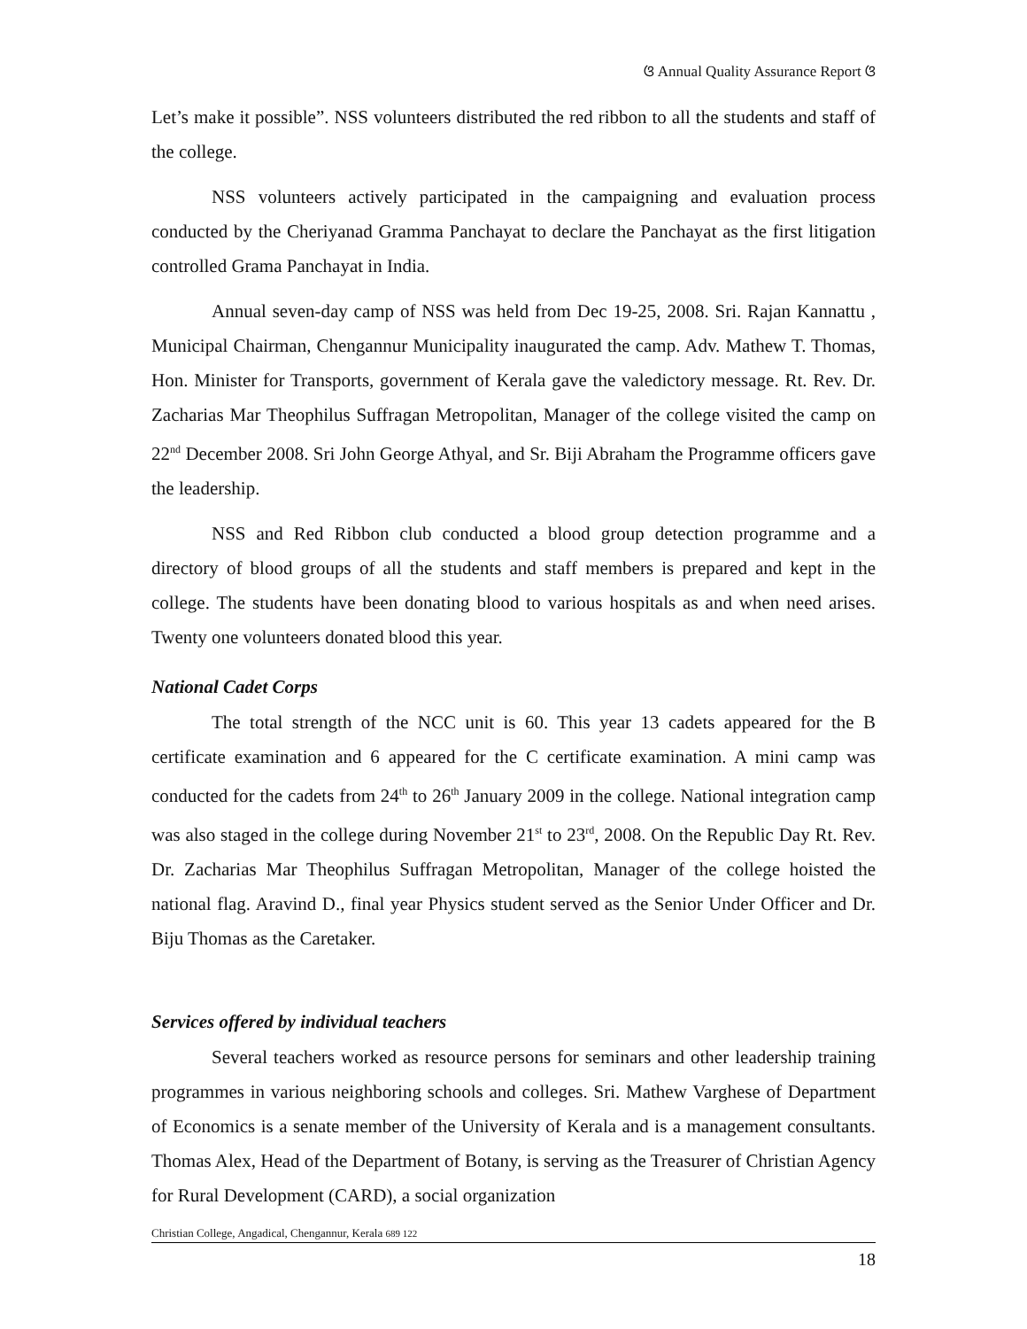ଓ Annual Quality Assurance Report ଓ
Let’s make it possible”. NSS volunteers distributed the red ribbon to all the students and staff of the college.
NSS volunteers actively participated in the campaigning and evaluation process conducted by the Cheriyanad Gramma Panchayat to declare the Panchayat as the first litigation controlled Grama Panchayat in India.
Annual seven-day camp of NSS was held from Dec 19-25, 2008. Sri. Rajan Kannattu , Municipal Chairman, Chengannur Municipality inaugurated the camp. Adv. Mathew T. Thomas, Hon. Minister for Transports, government of Kerala gave the valedictory message. Rt. Rev. Dr. Zacharias Mar Theophilus Suffragan Metropolitan, Manager of the college visited the camp on 22<sup>nd</sup> December 2008. Sri John George Athyal, and Sr. Biji Abraham the Programme officers gave the leadership.
NSS and Red Ribbon club conducted a blood group detection programme and a directory of blood groups of all the students and staff members is prepared and kept in the college. The students have been donating blood to various hospitals as and when need arises. Twenty one volunteers donated blood this year.
National Cadet Corps
The total strength of the NCC unit is 60. This year 13 cadets appeared for the B certificate examination and 6 appeared for the C certificate examination. A mini camp was conducted for the cadets from 24<sup>th</sup> to 26<sup>th</sup> January 2009 in the college. National integration camp was also staged in the college during November 21<sup>st</sup> to 23<sup>rd</sup>, 2008. On the Republic Day Rt. Rev. Dr. Zacharias Mar Theophilus Suffragan Metropolitan, Manager of the college hoisted the national flag. Aravind D., final year Physics student served as the Senior Under Officer and Dr. Biju Thomas as the Caretaker.
Services offered by individual teachers
Several teachers worked as resource persons for seminars and other leadership training programmes in various neighboring schools and colleges. Sri. Mathew Varghese of Department of Economics is a senate member of the University of Kerala and is a management consultants. Thomas Alex, Head of the Department of Botany, is serving as the Treasurer of Christian Agency for Rural Development (CARD), a social organization
Christian College, Angadical, Chengannur, Kerala 689 122
18